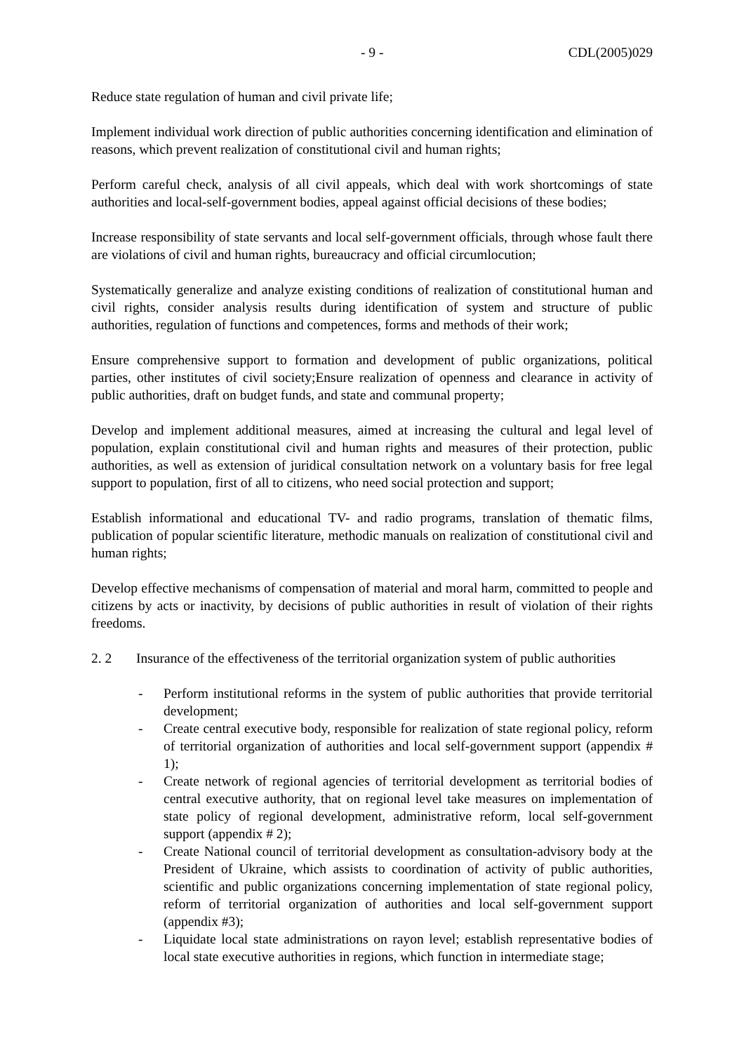- 9 - CDL(2005)029
Reduce state regulation of human and civil private life;
Implement individual work direction of public authorities concerning identification and elimination of reasons, which prevent realization of constitutional civil and human rights;
Perform careful check, analysis of all civil appeals, which deal with work shortcomings of state authorities and local-self-government bodies, appeal against official decisions of these bodies;
Increase responsibility of state servants and local self-government officials, through whose fault there are violations of civil and human rights, bureaucracy and official circumlocution;
Systematically generalize and analyze existing conditions of realization of constitutional human and civil rights, consider analysis results during identification of system and structure of public authorities, regulation of functions and competences, forms and methods of their work;
Ensure comprehensive support to formation and development of public organizations, political parties, other institutes of civil society;Ensure realization of openness and clearance in activity of public authorities, draft on budget funds, and state and communal property;
Develop and implement additional measures, aimed at increasing the cultural and legal level of population, explain constitutional civil and human rights and measures of their protection, public authorities, as well as extension of juridical consultation network on a voluntary basis for free legal support to population, first of all to citizens, who need social protection and support;
Establish informational and educational TV- and radio programs, translation of thematic films, publication of popular scientific literature, methodic manuals on realization of constitutional civil and human rights;
Develop effective mechanisms of compensation of material and moral harm, committed to people and citizens by acts or inactivity, by decisions of public authorities in result of violation of their rights freedoms.
2. 2 Insurance of the effectiveness of the territorial organization system of public authorities
- Perform institutional reforms in the system of public authorities that provide territorial development;
- Create central executive body, responsible for realization of state regional policy, reform of territorial organization of authorities and local self-government support (appendix # 1);
- Create network of regional agencies of territorial development as territorial bodies of central executive authority, that on regional level take measures on implementation of state policy of regional development, administrative reform, local self-government support (appendix # 2);
- Create National council of territorial development as consultation-advisory body at the President of Ukraine, which assists to coordination of activity of public authorities, scientific and public organizations concerning implementation of state regional policy, reform of territorial organization of authorities and local self-government support (appendix #3);
- Liquidate local state administrations on rayon level; establish representative bodies of local state executive authorities in regions, which function in intermediate stage;